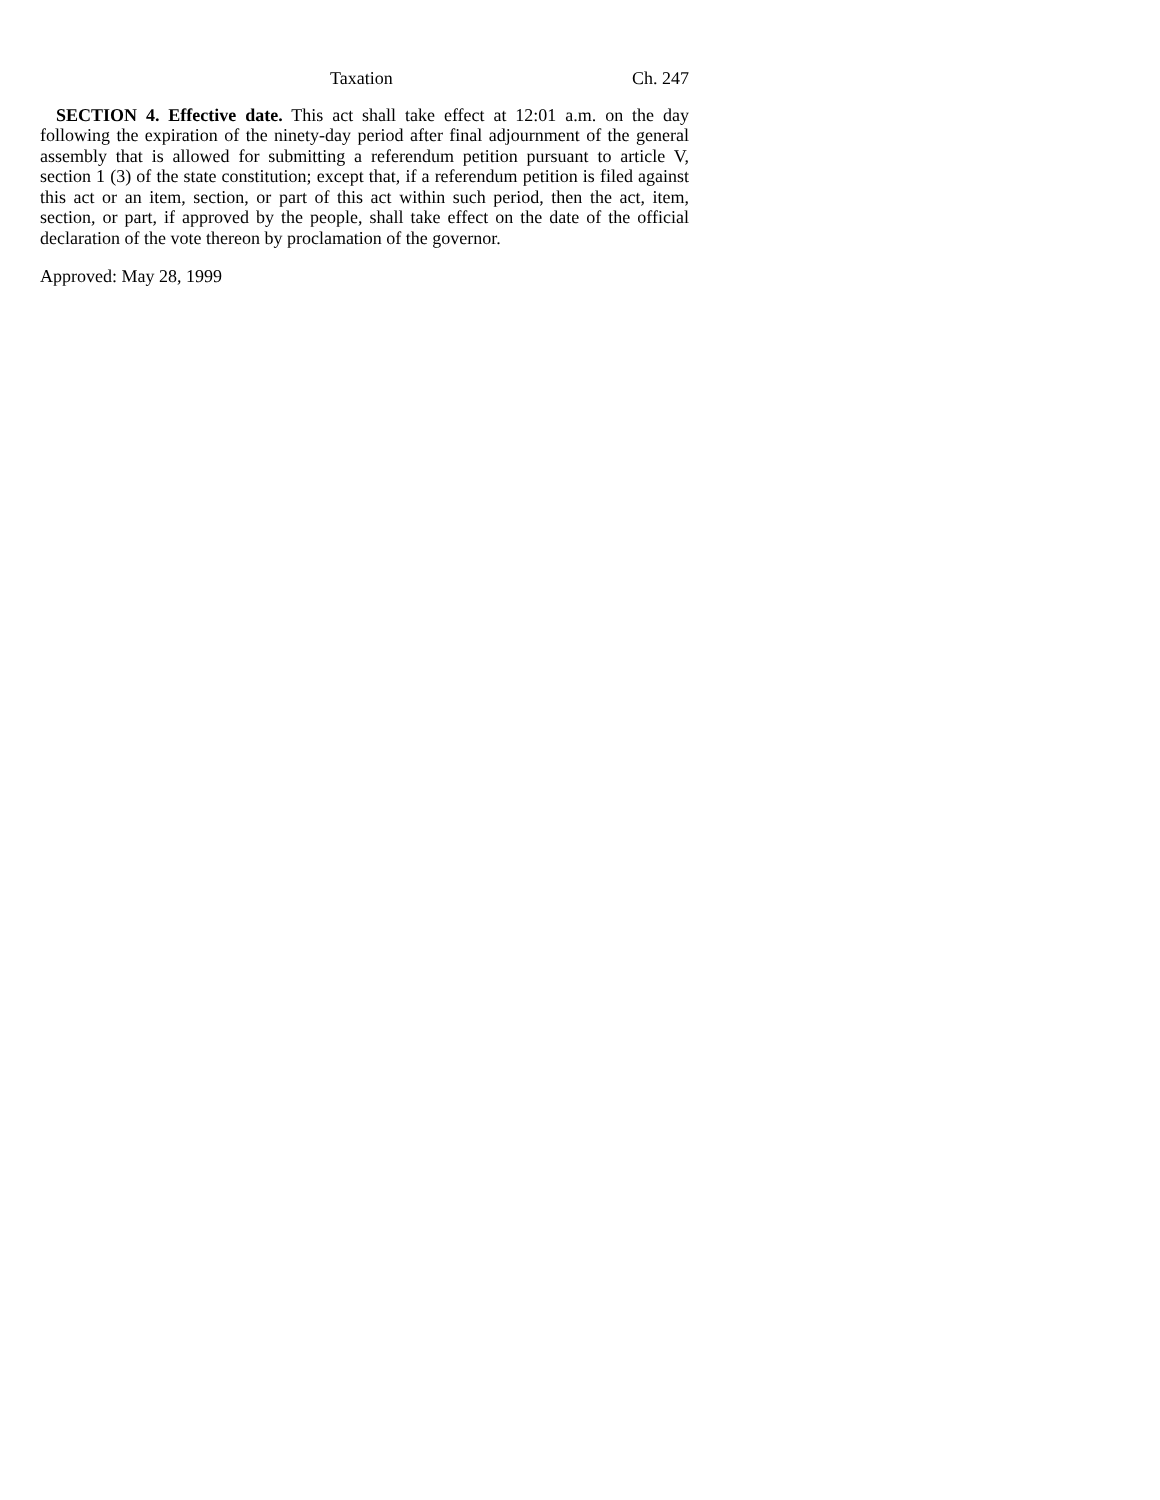Taxation Ch. 247
SECTION 4. Effective date. This act shall take effect at 12:01 a.m. on the day following the expiration of the ninety-day period after final adjournment of the general assembly that is allowed for submitting a referendum petition pursuant to article V, section 1 (3) of the state constitution; except that, if a referendum petition is filed against this act or an item, section, or part of this act within such period, then the act, item, section, or part, if approved by the people, shall take effect on the date of the official declaration of the vote thereon by proclamation of the governor.
Approved: May 28, 1999